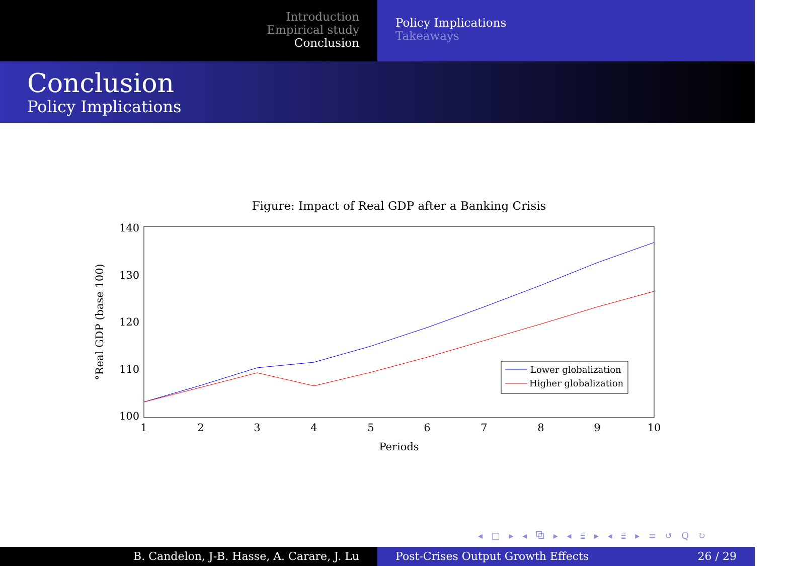Introduction
Empirical study
Conclusion
Policy Implications
Takeaways
Conclusion
Policy Implications
Figure: Impact of Real GDP after a Banking Crisis
140
130
120
110
100
1
2
3
4
5
6
7
8
9
10
Periods
°Real GDP (base 100)
Lower globalization
Higher globalization
◂ □ ▸ ◂ ⧉ ▸ ◂ ≣ ▸ ◂ ≣ ▸ ≡ ↺ Q ↻
B. Candelon, J-B. Hasse, A. Carare, J. Lu Post-Crises Output Growth Effects 26 / 29